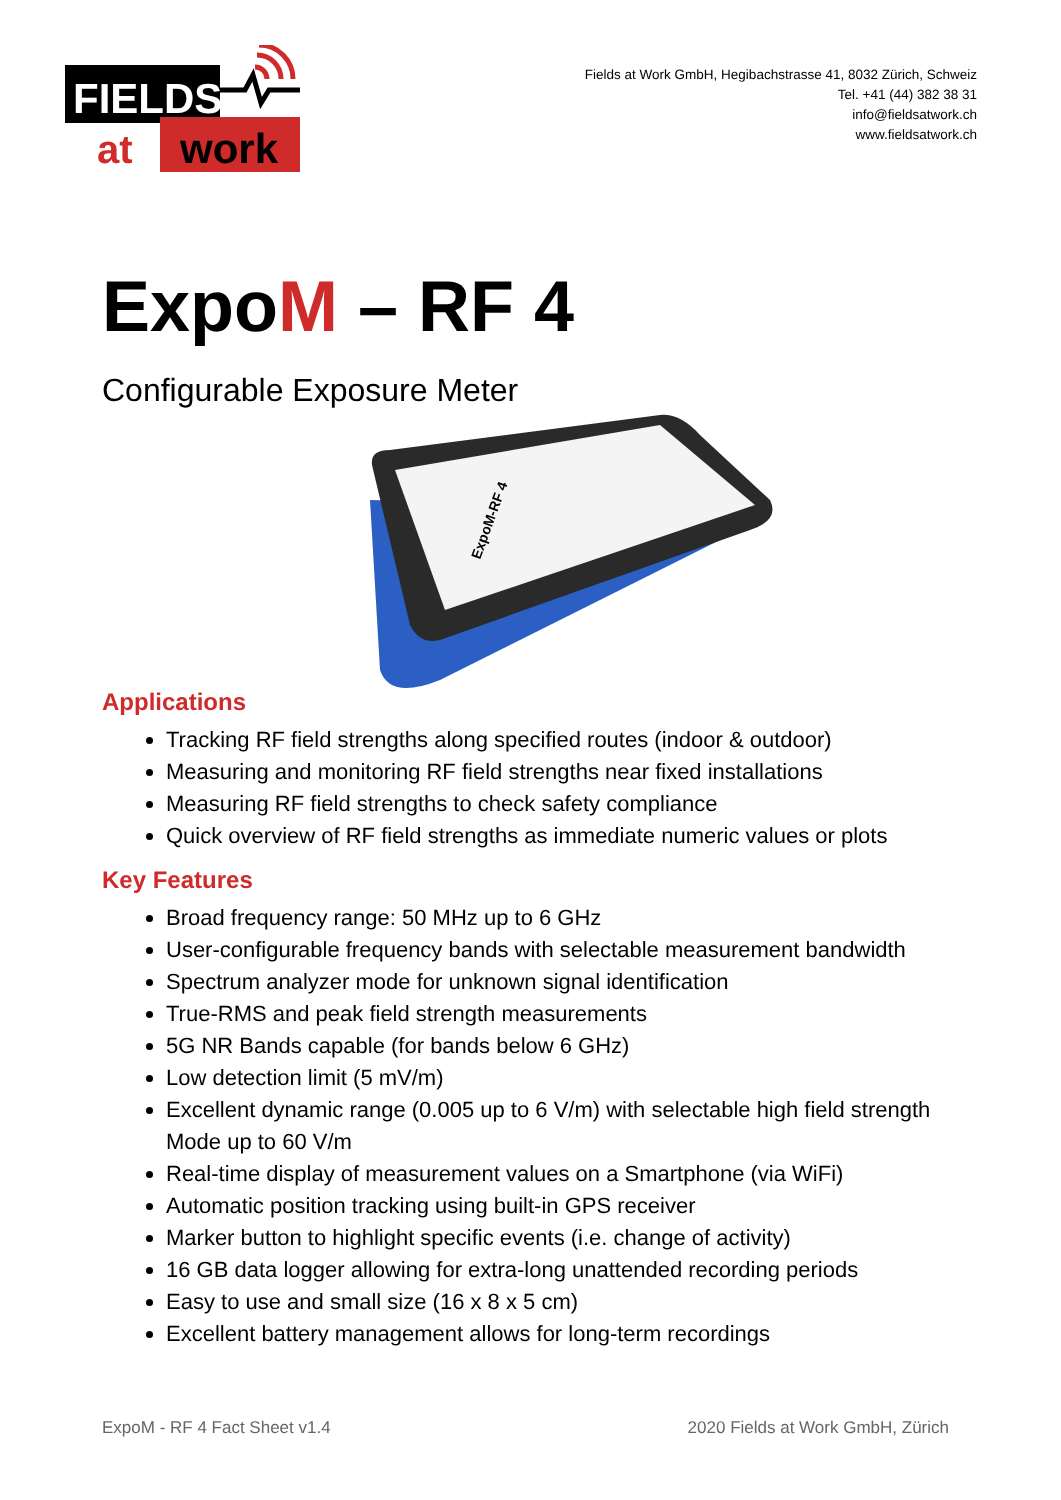FIELDS
work
at
Fields at Work GmbH, Hegibachstrasse 41, 8032 Zürich, Schweiz
Tel. +41 (44) 382 38 31
info@fieldsatwork.ch
www.fieldsatwork.ch
ExpoM – RF 4
Configurable Exposure Meter
ExpoM-RF 4
Applications
Tracking RF field strengths along specified routes (indoor & outdoor)
Measuring and monitoring RF field strengths near fixed installations
Measuring RF field strengths to check safety compliance
Quick overview of RF field strengths as immediate numeric values or plots
Key Features
Broad frequency range: 50 MHz up to 6 GHz
User-configurable frequency bands with selectable measurement bandwidth
Spectrum analyzer mode for unknown signal identification
True-RMS and peak field strength measurements
5G NR Bands capable (for bands below 6 GHz)
Low detection limit (5 mV/m)
Excellent dynamic range (0.005 up to 6 V/m) with selectable high field strength Mode up to 60 V/m
Real-time display of measurement values on a Smartphone (via WiFi)
Automatic position tracking using built-in GPS receiver
Marker button to highlight specific events (i.e. change of activity)
16 GB data logger allowing for extra-long unattended recording periods
Easy to use and small size (16 x 8 x 5 cm)
Excellent battery management allows for long-term recordings
ExpoM - RF 4 Fact Sheet v1.4 2020 Fields at Work GmbH, Zürich